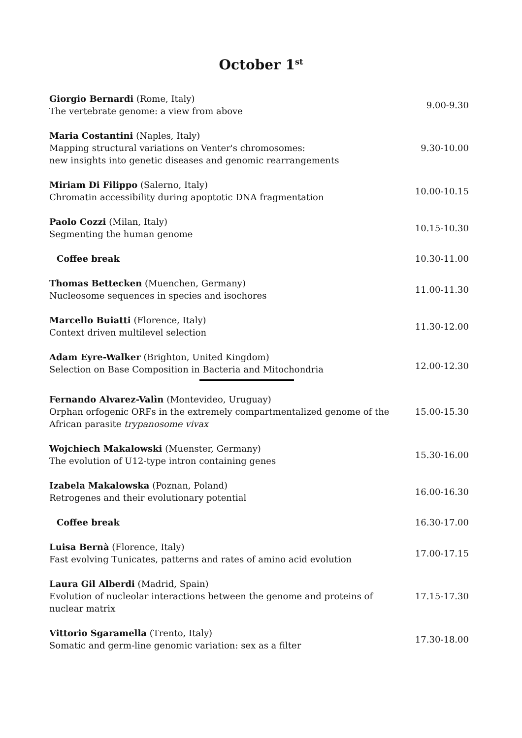October 1<sup>st</sup>
| Giorgio Bernardi (Rome, Italy) The vertebrate genome: a view from above | 9.00-9.30 |
| Maria Costantini (Naples, Italy) Mapping structural variations on Venter's chromosomes: new insights into genetic diseases and genomic rearrangements | 9.30-10.00 |
| Miriam Di Filippo (Salerno, Italy) Chromatin accessibility during apoptotic DNA fragmentation | 10.00-10.15 |
| Paolo Cozzi (Milan, Italy) Segmenting the human genome | 10.15-10.30 |
| Coffee break | 10.30-11.00 |
| Thomas Bettecken (Muenchen, Germany) Nucleosome sequences in species and isochores | 11.00-11.30 |
| Marcello Buiatti (Florence, Italy) Context driven multilevel selection | 11.30-12.00 |
| Adam Eyre-Walker (Brighton, United Kingdom) Selection on Base Composition in Bacteria and Mitochondria | 12.00-12.30 |
| Fernando Alvarez-Valìn (Montevideo, Uruguay) Orphan orfogenic ORFs in the extremely compartmentalized genome of the African parasite trypanosome vivax | 15.00-15.30 |
| Wojchiech Makalowski (Muenster, Germany) The evolution of U12-type intron containing genes | 15.30-16.00 |
| Izabela Makalowska (Poznan, Poland) Retrogenes and their evolutionary potential | 16.00-16.30 |
| Coffee break | 16.30-17.00 |
| Luisa Bernà (Florence, Italy) Fast evolving Tunicates, patterns and rates of amino acid evolution | 17.00-17.15 |
| Laura Gil Alberdi (Madrid, Spain) Evolution of nucleolar interactions between the genome and proteins of nuclear matrix | 17.15-17.30 |
| Vittorio Sgaramella (Trento, Italy) Somatic and germ-line genomic variation: sex as a filter | 17.30-18.00 |